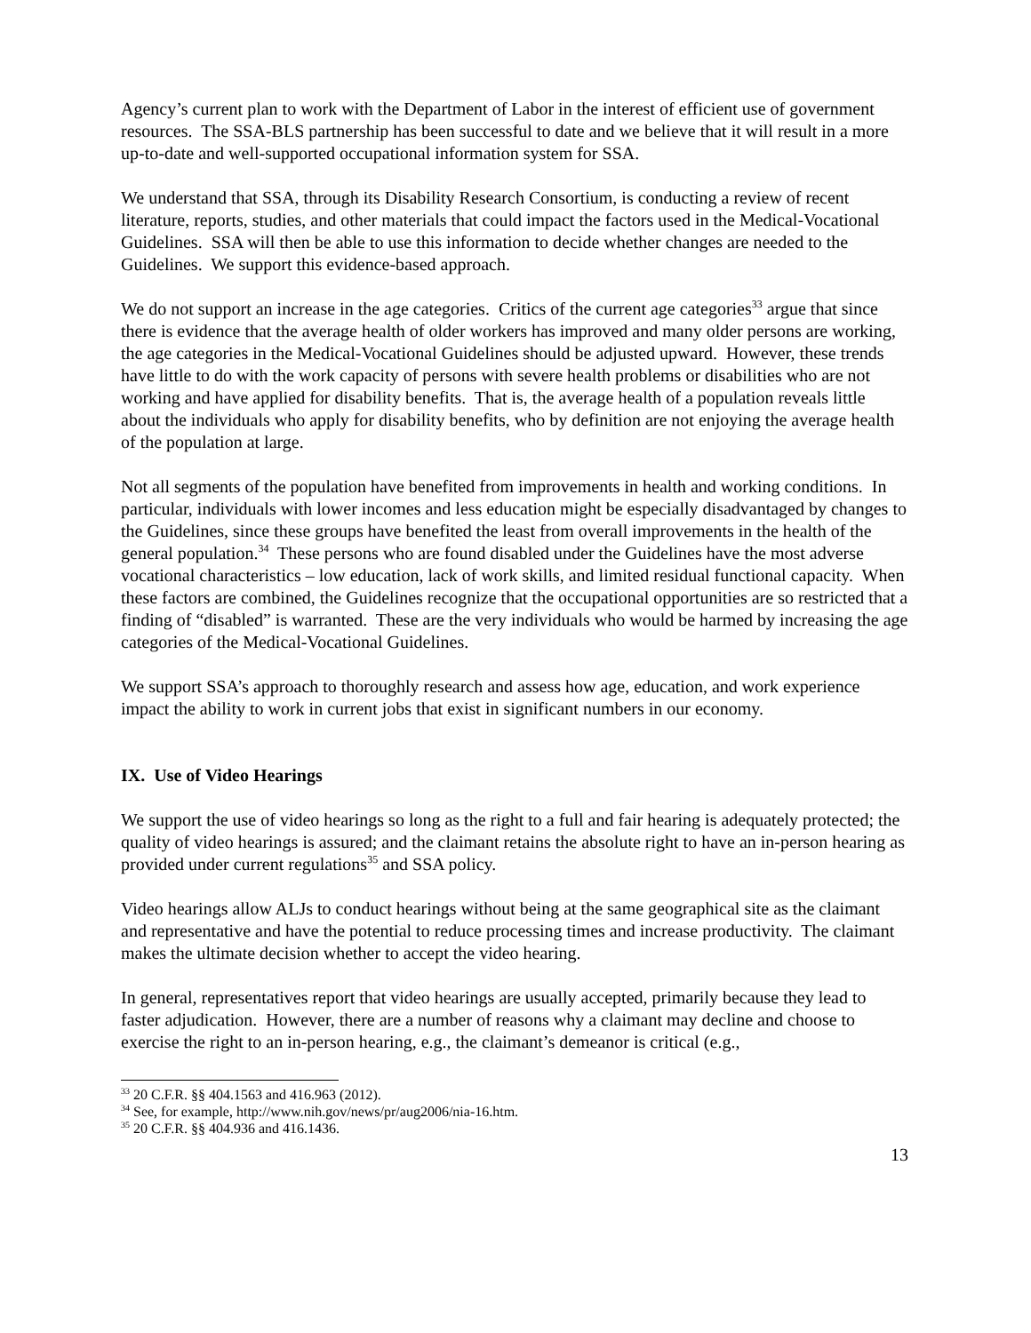Agency’s current plan to work with the Department of Labor in the interest of efficient use of government resources. The SSA-BLS partnership has been successful to date and we believe that it will result in a more up-to-date and well-supported occupational information system for SSA.
We understand that SSA, through its Disability Research Consortium, is conducting a review of recent literature, reports, studies, and other materials that could impact the factors used in the Medical-Vocational Guidelines. SSA will then be able to use this information to decide whether changes are needed to the Guidelines. We support this evidence-based approach.
We do not support an increase in the age categories. Critics of the current age categories<sup>33</sup> argue that since there is evidence that the average health of older workers has improved and many older persons are working, the age categories in the Medical-Vocational Guidelines should be adjusted upward. However, these trends have little to do with the work capacity of persons with severe health problems or disabilities who are not working and have applied for disability benefits. That is, the average health of a population reveals little about the individuals who apply for disability benefits, who by definition are not enjoying the average health of the population at large.
Not all segments of the population have benefited from improvements in health and working conditions. In particular, individuals with lower incomes and less education might be especially disadvantaged by changes to the Guidelines, since these groups have benefited the least from overall improvements in the health of the general population.<sup>34</sup> These persons who are found disabled under the Guidelines have the most adverse vocational characteristics – low education, lack of work skills, and limited residual functional capacity. When these factors are combined, the Guidelines recognize that the occupational opportunities are so restricted that a finding of “disabled” is warranted. These are the very individuals who would be harmed by increasing the age categories of the Medical-Vocational Guidelines.
We support SSA’s approach to thoroughly research and assess how age, education, and work experience impact the ability to work in current jobs that exist in significant numbers in our economy.
IX. Use of Video Hearings
We support the use of video hearings so long as the right to a full and fair hearing is adequately protected; the quality of video hearings is assured; and the claimant retains the absolute right to have an in-person hearing as provided under current regulations<sup>35</sup> and SSA policy.
Video hearings allow ALJs to conduct hearings without being at the same geographical site as the claimant and representative and have the potential to reduce processing times and increase productivity. The claimant makes the ultimate decision whether to accept the video hearing.
In general, representatives report that video hearings are usually accepted, primarily because they lead to faster adjudication. However, there are a number of reasons why a claimant may decline and choose to exercise the right to an in-person hearing, e.g., the claimant’s demeanor is critical (e.g.,
<sup>33</sup> 20 C.F.R. §§ 404.1563 and 416.963 (2012).
<sup>34</sup> See, for example, http://www.nih.gov/news/pr/aug2006/nia-16.htm.
<sup>35</sup> 20 C.F.R. §§ 404.936 and 416.1436.
13